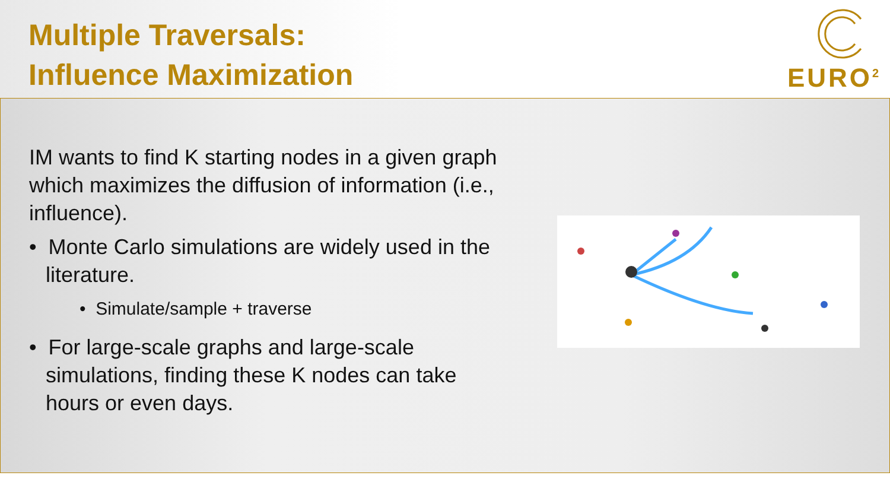Multiple Traversals:
Influence Maximization
EURO<sup>2</sup>
IM wants to find K starting nodes in a given graph which maximizes the diffusion of information (i.e., influence).
• Monte Carlo simulations are widely used in the literature.
• Simulate/sample + traverse
• For large-scale graphs and large-scale simulations, finding these K nodes can take hours or even days.